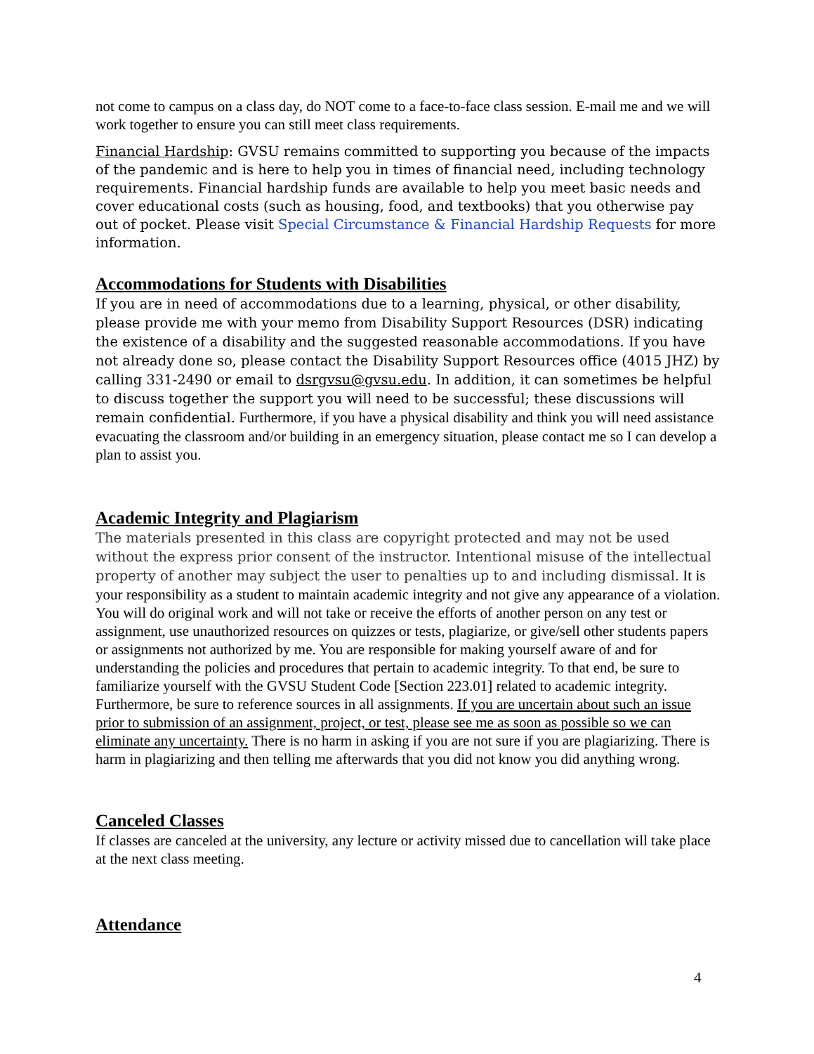not come to campus on a class day, do NOT come to a face-to-face class session. E-mail me and we will work together to ensure you can still meet class requirements.
Financial Hardship: GVSU remains committed to supporting you because of the impacts of the pandemic and is here to help you in times of financial need, including technology requirements. Financial hardship funds are available to help you meet basic needs and cover educational costs (such as housing, food, and textbooks) that you otherwise pay out of pocket. Please visit Special Circumstance & Financial Hardship Requests for more information.
Accommodations for Students with Disabilities
If you are in need of accommodations due to a learning, physical, or other disability, please provide me with your memo from Disability Support Resources (DSR) indicating the existence of a disability and the suggested reasonable accommodations. If you have not already done so, please contact the Disability Support Resources office (4015 JHZ) by calling 331-2490 or email to dsrgvsu@gvsu.edu. In addition, it can sometimes be helpful to discuss together the support you will need to be successful; these discussions will remain confidential. Furthermore, if you have a physical disability and think you will need assistance evacuating the classroom and/or building in an emergency situation, please contact me so I can develop a plan to assist you.
Academic Integrity and Plagiarism
The materials presented in this class are copyright protected and may not be used without the express prior consent of the instructor. Intentional misuse of the intellectual property of another may subject the user to penalties up to and including dismissal. It is your responsibility as a student to maintain academic integrity and not give any appearance of a violation. You will do original work and will not take or receive the efforts of another person on any test or assignment, use unauthorized resources on quizzes or tests, plagiarize, or give/sell other students papers or assignments not authorized by me. You are responsible for making yourself aware of and for understanding the policies and procedures that pertain to academic integrity. To that end, be sure to familiarize yourself with the GVSU Student Code [Section 223.01] related to academic integrity. Furthermore, be sure to reference sources in all assignments. If you are uncertain about such an issue prior to submission of an assignment, project, or test, please see me as soon as possible so we can eliminate any uncertainty. There is no harm in asking if you are not sure if you are plagiarizing. There is harm in plagiarizing and then telling me afterwards that you did not know you did anything wrong.
Canceled Classes
If classes are canceled at the university, any lecture or activity missed due to cancellation will take place at the next class meeting.
Attendance
4